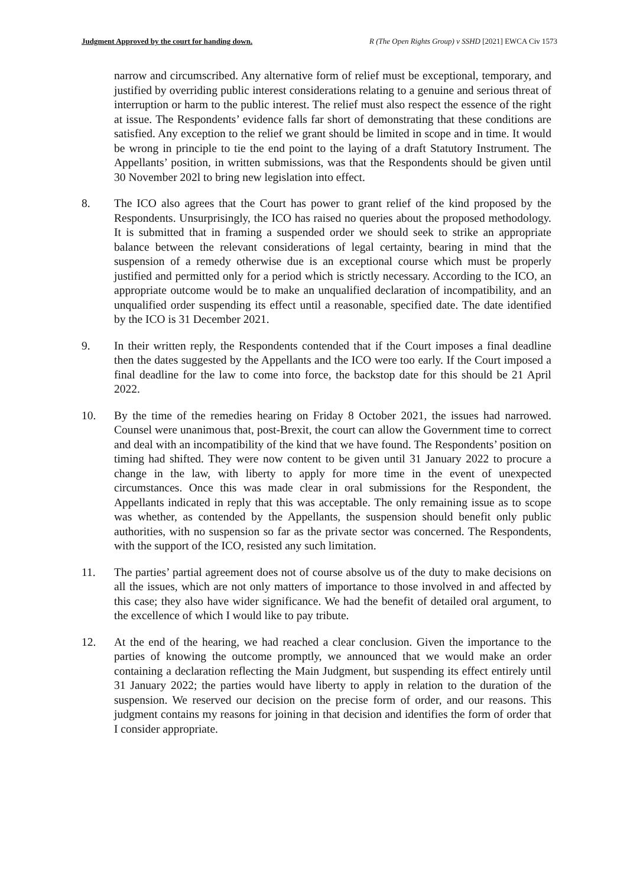Judgment Approved by the court for handing down. R (The Open Rights Group) v SSHD [2021] EWCA Civ 1573
narrow and circumscribed. Any alternative form of relief must be exceptional, temporary, and justified by overriding public interest considerations relating to a genuine and serious threat of interruption or harm to the public interest. The relief must also respect the essence of the right at issue. The Respondents’ evidence falls far short of demonstrating that these conditions are satisfied. Any exception to the relief we grant should be limited in scope and in time. It would be wrong in principle to tie the end point to the laying of a draft Statutory Instrument. The Appellants’ position, in written submissions, was that the Respondents should be given until 30 November 202l to bring new legislation into effect.
8. The ICO also agrees that the Court has power to grant relief of the kind proposed by the Respondents. Unsurprisingly, the ICO has raised no queries about the proposed methodology. It is submitted that in framing a suspended order we should seek to strike an appropriate balance between the relevant considerations of legal certainty, bearing in mind that the suspension of a remedy otherwise due is an exceptional course which must be properly justified and permitted only for a period which is strictly necessary. According to the ICO, an appropriate outcome would be to make an unqualified declaration of incompatibility, and an unqualified order suspending its effect until a reasonable, specified date. The date identified by the ICO is 31 December 2021.
9. In their written reply, the Respondents contended that if the Court imposes a final deadline then the dates suggested by the Appellants and the ICO were too early. If the Court imposed a final deadline for the law to come into force, the backstop date for this should be 21 April 2022.
10. By the time of the remedies hearing on Friday 8 October 2021, the issues had narrowed. Counsel were unanimous that, post-Brexit, the court can allow the Government time to correct and deal with an incompatibility of the kind that we have found. The Respondents’ position on timing had shifted. They were now content to be given until 31 January 2022 to procure a change in the law, with liberty to apply for more time in the event of unexpected circumstances. Once this was made clear in oral submissions for the Respondent, the Appellants indicated in reply that this was acceptable. The only remaining issue as to scope was whether, as contended by the Appellants, the suspension should benefit only public authorities, with no suspension so far as the private sector was concerned. The Respondents, with the support of the ICO, resisted any such limitation.
11. The parties’ partial agreement does not of course absolve us of the duty to make decisions on all the issues, which are not only matters of importance to those involved in and affected by this case; they also have wider significance. We had the benefit of detailed oral argument, to the excellence of which I would like to pay tribute.
12. At the end of the hearing, we had reached a clear conclusion. Given the importance to the parties of knowing the outcome promptly, we announced that we would make an order containing a declaration reflecting the Main Judgment, but suspending its effect entirely until 31 January 2022; the parties would have liberty to apply in relation to the duration of the suspension. We reserved our decision on the precise form of order, and our reasons. This judgment contains my reasons for joining in that decision and identifies the form of order that I consider appropriate.